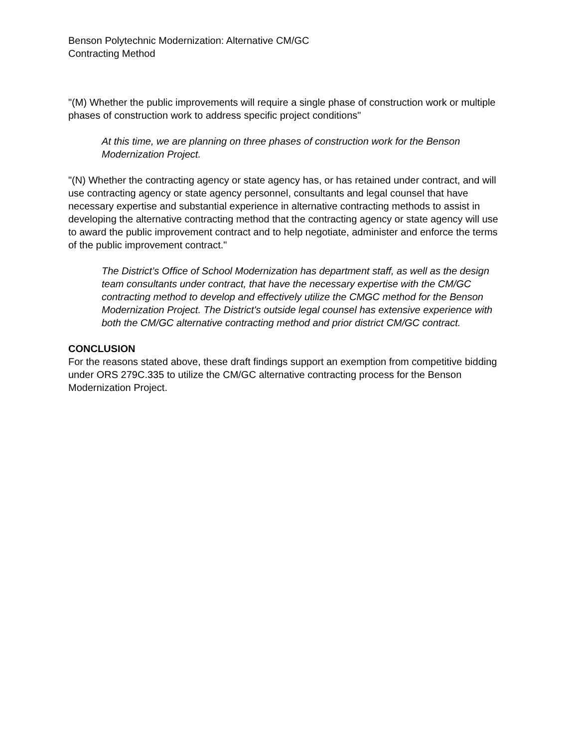Benson Polytechnic Modernization: Alternative CM/GC
Contracting Method
"(M) Whether the public improvements will require a single phase of construction work or multiple phases of construction work to address specific project conditions"
At this time, we are planning on three phases of construction work for the Benson Modernization Project.
"(N) Whether the contracting agency or state agency has, or has retained under contract, and will use contracting agency or state agency personnel, consultants and legal counsel that have necessary expertise and substantial experience in alternative contracting methods to assist in developing the alternative contracting method that the contracting agency or state agency will use to award the public improvement contract and to help negotiate, administer and enforce the terms of the public improvement contract."
The District’s Office of School Modernization has department staff, as well as the design team consultants under contract, that have the necessary expertise with the CM/GC contracting method to develop and effectively utilize the CMGC method for the Benson Modernization Project. The District's outside legal counsel has extensive experience with both the CM/GC alternative contracting method and prior district CM/GC contract.
CONCLUSION
For the reasons stated above, these draft findings support an exemption from competitive bidding under ORS 279C.335 to utilize the CM/GC alternative contracting process for the Benson Modernization Project.